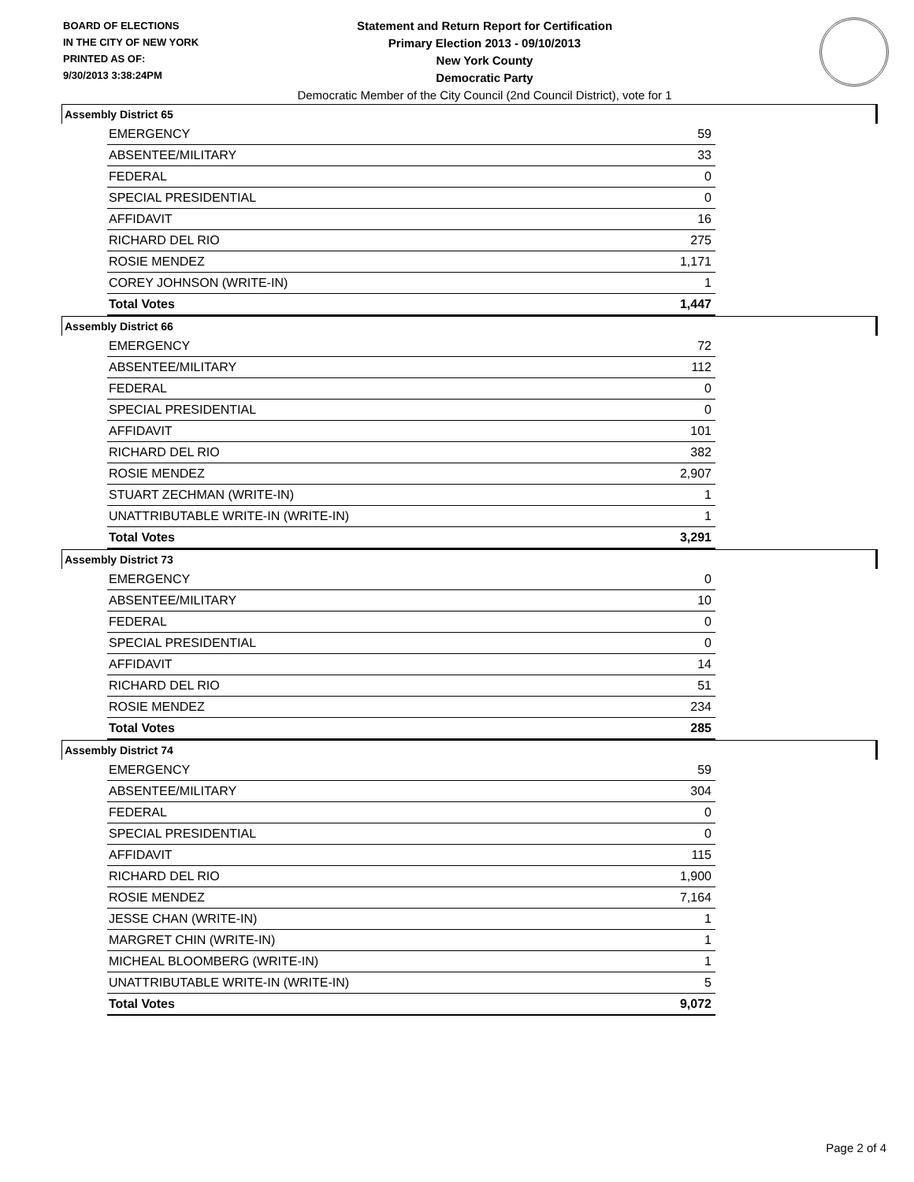BOARD OF ELECTIONS
IN THE CITY OF NEW YORK
PRINTED AS OF:
9/30/2013 3:38:24PM
Statement and Return Report for Certification
Primary Election 2013 - 09/10/2013
New York County
Democratic Party
Democratic Member of the City Council (2nd Council District), vote for 1
Assembly District 65
| EMERGENCY | 59 |
| ABSENTEE/MILITARY | 33 |
| FEDERAL | 0 |
| SPECIAL PRESIDENTIAL | 0 |
| AFFIDAVIT | 16 |
| RICHARD DEL RIO | 275 |
| ROSIE MENDEZ | 1,171 |
| COREY JOHNSON (WRITE-IN) | 1 |
| Total Votes | 1,447 |
Assembly District 66
| EMERGENCY | 72 |
| ABSENTEE/MILITARY | 112 |
| FEDERAL | 0 |
| SPECIAL PRESIDENTIAL | 0 |
| AFFIDAVIT | 101 |
| RICHARD DEL RIO | 382 |
| ROSIE MENDEZ | 2,907 |
| STUART ZECHMAN (WRITE-IN) | 1 |
| UNATTRIBUTABLE WRITE-IN (WRITE-IN) | 1 |
| Total Votes | 3,291 |
Assembly District 73
| EMERGENCY | 0 |
| ABSENTEE/MILITARY | 10 |
| FEDERAL | 0 |
| SPECIAL PRESIDENTIAL | 0 |
| AFFIDAVIT | 14 |
| RICHARD DEL RIO | 51 |
| ROSIE MENDEZ | 234 |
| Total Votes | 285 |
Assembly District 74
| EMERGENCY | 59 |
| ABSENTEE/MILITARY | 304 |
| FEDERAL | 0 |
| SPECIAL PRESIDENTIAL | 0 |
| AFFIDAVIT | 115 |
| RICHARD DEL RIO | 1,900 |
| ROSIE MENDEZ | 7,164 |
| JESSE CHAN (WRITE-IN) | 1 |
| MARGRET CHIN (WRITE-IN) | 1 |
| MICHEAL BLOOMBERG (WRITE-IN) | 1 |
| UNATTRIBUTABLE WRITE-IN (WRITE-IN) | 5 |
| Total Votes | 9,072 |
Page 2 of 4